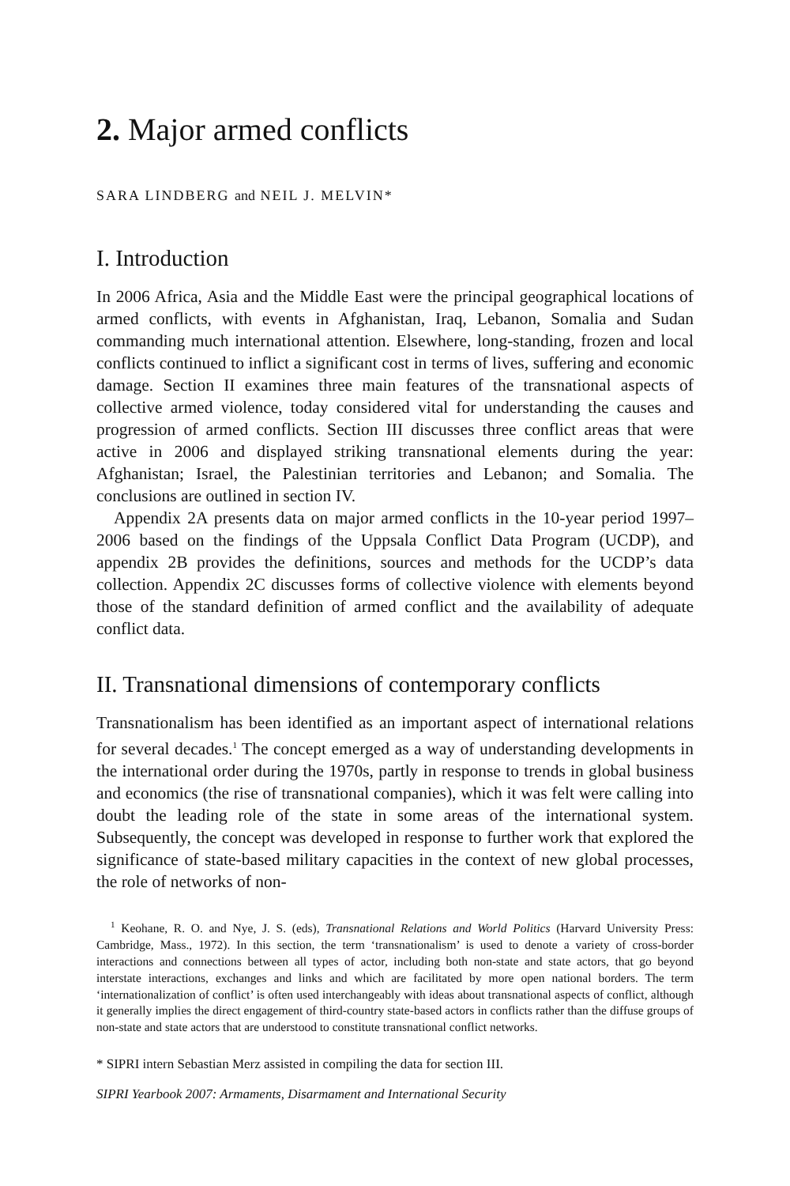2. Major armed conflicts
SARA LINDBERG and NEIL J. MELVIN*
I. Introduction
In 2006 Africa, Asia and the Middle East were the principal geographical locations of armed conflicts, with events in Afghanistan, Iraq, Lebanon, Somalia and Sudan commanding much international attention. Elsewhere, long-standing, frozen and local conflicts continued to inflict a significant cost in terms of lives, suffering and economic damage. Section II examines three main features of the transnational aspects of collective armed violence, today considered vital for understanding the causes and progression of armed conflicts. Section III discusses three conflict areas that were active in 2006 and displayed striking transnational elements during the year: Afghanistan; Israel, the Palestinian territories and Lebanon; and Somalia. The conclusions are outlined in section IV.
Appendix 2A presents data on major armed conflicts in the 10-year period 1997–2006 based on the findings of the Uppsala Conflict Data Program (UCDP), and appendix 2B provides the definitions, sources and methods for the UCDP’s data collection. Appendix 2C discusses forms of collective violence with elements beyond those of the standard definition of armed conflict and the availability of adequate conflict data.
II. Transnational dimensions of contemporary conflicts
Transnationalism has been identified as an important aspect of international relations for several decades.<sup>1</sup> The concept emerged as a way of understanding developments in the international order during the 1970s, partly in response to trends in global business and economics (the rise of transnational companies), which it was felt were calling into doubt the leading role of the state in some areas of the international system. Subsequently, the concept was developed in response to further work that explored the significance of state-based military capacities in the context of new global processes, the role of networks of non-
<sup>1</sup> Keohane, R. O. and Nye, J. S. (eds), Transnational Relations and World Politics (Harvard University Press: Cambridge, Mass., 1972). In this section, the term ‘transnationalism’ is used to denote a variety of cross-border interactions and connections between all types of actor, including both non-state and state actors, that go beyond interstate interactions, exchanges and links and which are facilitated by more open national borders. The term ‘internationalization of conflict’ is often used interchangeably with ideas about transnational aspects of conflict, although it generally implies the direct engagement of third-country state-based actors in conflicts rather than the diffuse groups of non-state and state actors that are understood to constitute transnational conflict networks.
* SIPRI intern Sebastian Merz assisted in compiling the data for section III.
SIPRI Yearbook 2007: Armaments, Disarmament and International Security